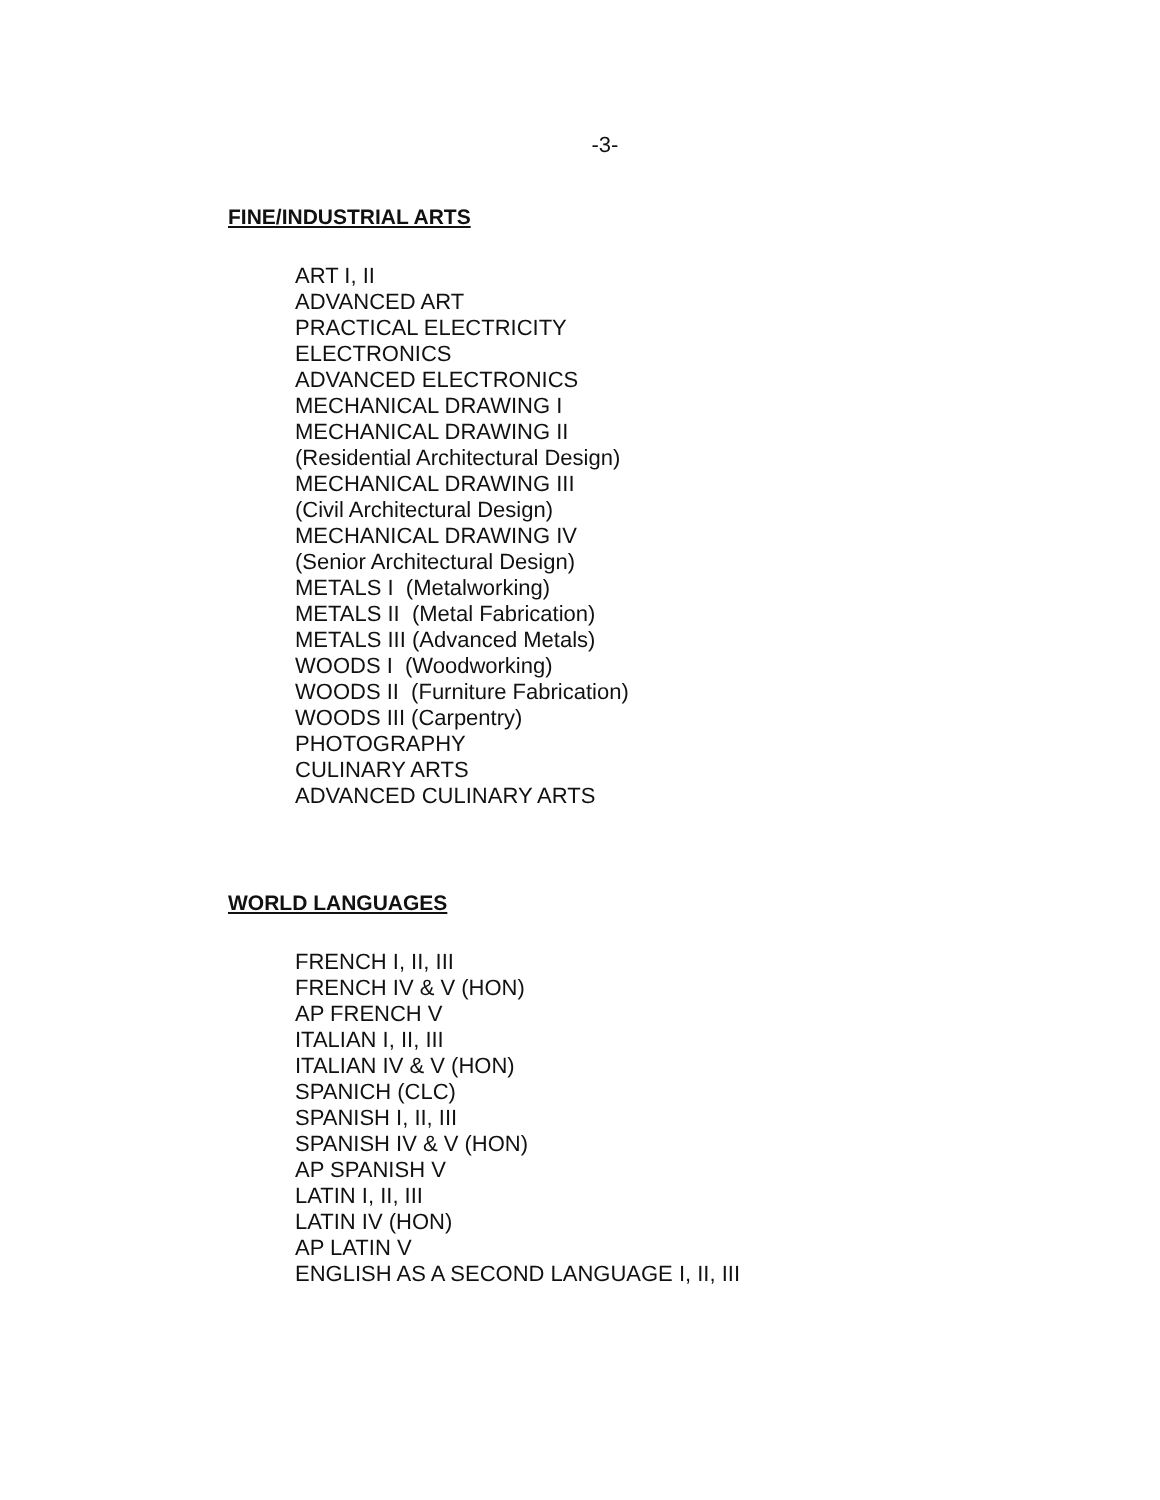-3-
FINE/INDUSTRIAL ARTS
ART I, II
ADVANCED ART
PRACTICAL ELECTRICITY
ELECTRONICS
ADVANCED ELECTRONICS
MECHANICAL DRAWING I
MECHANICAL DRAWING II
(Residential Architectural Design)
MECHANICAL DRAWING III
(Civil Architectural Design)
MECHANICAL DRAWING IV
(Senior Architectural Design)
METALS I (Metalworking)
METALS II (Metal Fabrication)
METALS III (Advanced Metals)
WOODS I (Woodworking)
WOODS II (Furniture Fabrication)
WOODS III (Carpentry)
PHOTOGRAPHY
CULINARY ARTS
ADVANCED CULINARY ARTS
WORLD LANGUAGES
FRENCH I, II, III
FRENCH IV & V (HON)
AP FRENCH V
ITALIAN I, II, III
ITALIAN IV & V (HON)
SPANICH (CLC)
SPANISH I, II, III
SPANISH IV & V (HON)
AP SPANISH V
LATIN I, II, III
LATIN IV (HON)
AP LATIN V
ENGLISH AS A SECOND LANGUAGE I, II, III